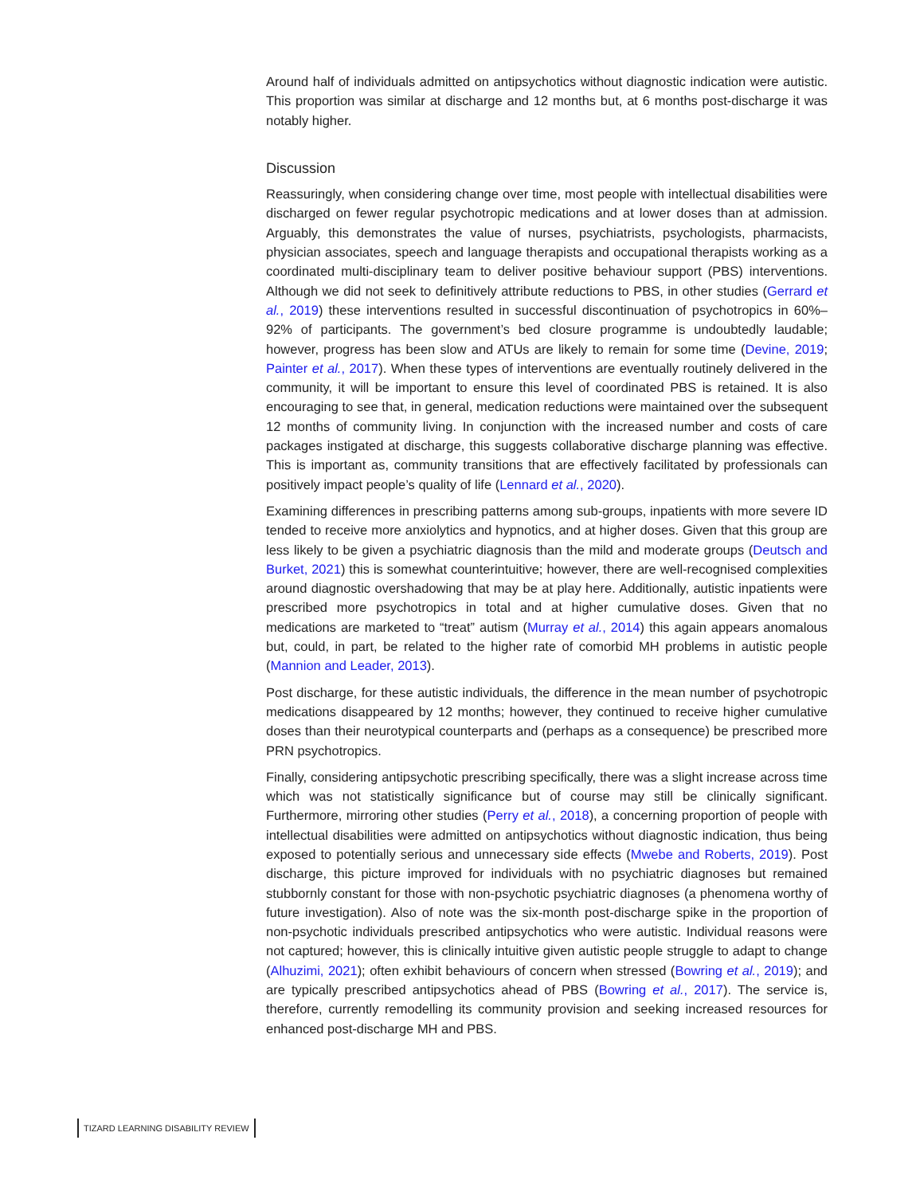Around half of individuals admitted on antipsychotics without diagnostic indication were autistic. This proportion was similar at discharge and 12 months but, at 6 months post-discharge it was notably higher.
Discussion
Reassuringly, when considering change over time, most people with intellectual disabilities were discharged on fewer regular psychotropic medications and at lower doses than at admission. Arguably, this demonstrates the value of nurses, psychiatrists, psychologists, pharmacists, physician associates, speech and language therapists and occupational therapists working as a coordinated multi-disciplinary team to deliver positive behaviour support (PBS) interventions. Although we did not seek to definitively attribute reductions to PBS, in other studies (Gerrard et al., 2019) these interventions resulted in successful discontinuation of psychotropics in 60%–92% of participants. The government’s bed closure programme is undoubtedly laudable; however, progress has been slow and ATUs are likely to remain for some time (Devine, 2019; Painter et al., 2017). When these types of interventions are eventually routinely delivered in the community, it will be important to ensure this level of coordinated PBS is retained. It is also encouraging to see that, in general, medication reductions were maintained over the subsequent 12 months of community living. In conjunction with the increased number and costs of care packages instigated at discharge, this suggests collaborative discharge planning was effective. This is important as, community transitions that are effectively facilitated by professionals can positively impact people’s quality of life (Lennard et al., 2020).
Examining differences in prescribing patterns among sub-groups, inpatients with more severe ID tended to receive more anxiolytics and hypnotics, and at higher doses. Given that this group are less likely to be given a psychiatric diagnosis than the mild and moderate groups (Deutsch and Burket, 2021) this is somewhat counterintuitive; however, there are well-recognised complexities around diagnostic overshadowing that may be at play here. Additionally, autistic inpatients were prescribed more psychotropics in total and at higher cumulative doses. Given that no medications are marketed to “treat” autism (Murray et al., 2014) this again appears anomalous but, could, in part, be related to the higher rate of comorbid MH problems in autistic people (Mannion and Leader, 2013).
Post discharge, for these autistic individuals, the difference in the mean number of psychotropic medications disappeared by 12 months; however, they continued to receive higher cumulative doses than their neurotypical counterparts and (perhaps as a consequence) be prescribed more PRN psychotropics.
Finally, considering antipsychotic prescribing specifically, there was a slight increase across time which was not statistically significance but of course may still be clinically significant. Furthermore, mirroring other studies (Perry et al., 2018), a concerning proportion of people with intellectual disabilities were admitted on antipsychotics without diagnostic indication, thus being exposed to potentially serious and unnecessary side effects (Mwebe and Roberts, 2019). Post discharge, this picture improved for individuals with no psychiatric diagnoses but remained stubbornly constant for those with non-psychotic psychiatric diagnoses (a phenomena worthy of future investigation). Also of note was the six-month post-discharge spike in the proportion of non-psychotic individuals prescribed antipsychotics who were autistic. Individual reasons were not captured; however, this is clinically intuitive given autistic people struggle to adapt to change (Alhuzimi, 2021); often exhibit behaviours of concern when stressed (Bowring et al., 2019); and are typically prescribed antipsychotics ahead of PBS (Bowring et al., 2017). The service is, therefore, currently remodelling its community provision and seeking increased resources for enhanced post-discharge MH and PBS.
TIZARD LEARNING DISABILITY REVIEW